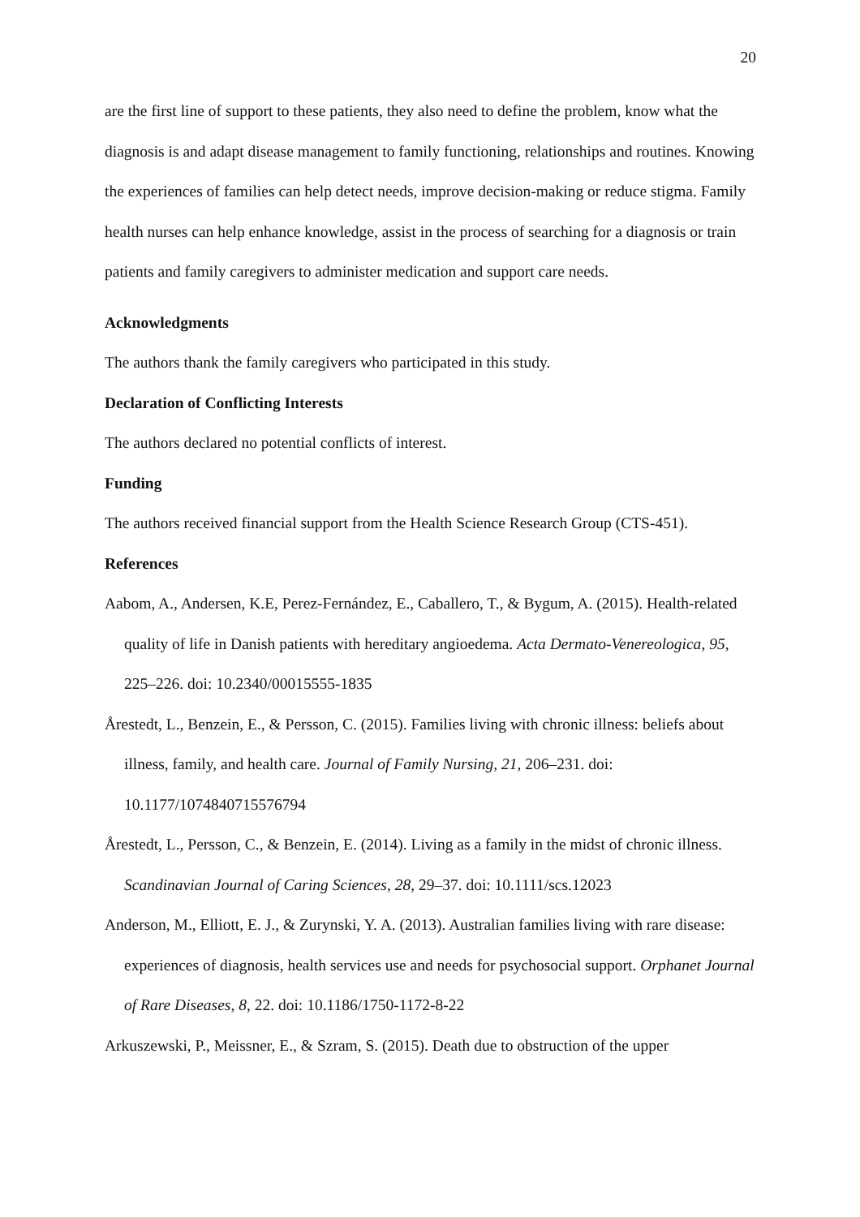20
are the first line of support to these patients, they also need to define the problem, know what the diagnosis is and adapt disease management to family functioning, relationships and routines. Knowing the experiences of families can help detect needs, improve decision-making or reduce stigma. Family health nurses can help enhance knowledge, assist in the process of searching for a diagnosis or train patients and family caregivers to administer medication and support care needs.
Acknowledgments
The authors thank the family caregivers who participated in this study.
Declaration of Conflicting Interests
The authors declared no potential conflicts of interest.
Funding
The authors received financial support from the Health Science Research Group (CTS-451).
References
Aabom, A., Andersen, K.E, Perez-Fernández, E., Caballero, T., & Bygum, A. (2015). Health-related quality of life in Danish patients with hereditary angioedema. Acta Dermato-Venereologica, 95, 225–226. doi: 10.2340/00015555-1835
Årestedt, L., Benzein, E., & Persson, C. (2015). Families living with chronic illness: beliefs about illness, family, and health care. Journal of Family Nursing, 21, 206–231. doi: 10.1177/1074840715576794
Årestedt, L., Persson, C., & Benzein, E. (2014). Living as a family in the midst of chronic illness. Scandinavian Journal of Caring Sciences, 28, 29–37. doi: 10.1111/scs.12023
Anderson, M., Elliott, E. J., & Zurynski, Y. A. (2013). Australian families living with rare disease: experiences of diagnosis, health services use and needs for psychosocial support. Orphanet Journal of Rare Diseases, 8, 22. doi: 10.1186/1750-1172-8-22
Arkuszewski, P., Meissner, E., & Szram, S. (2015). Death due to obstruction of the upper